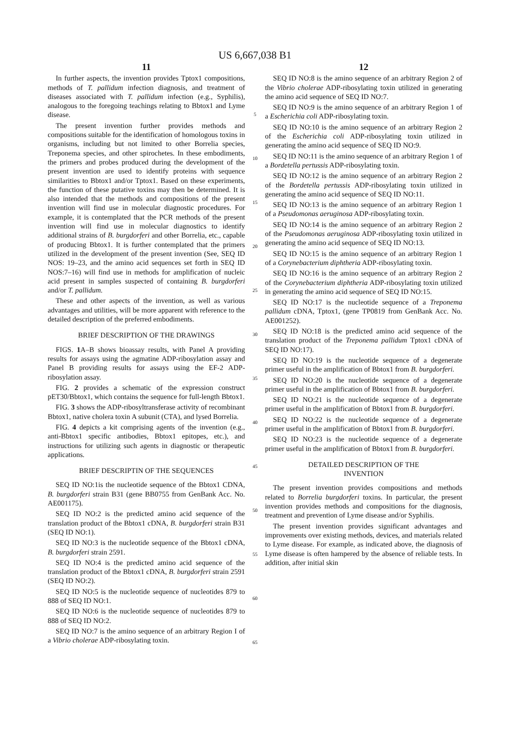US 6,667,038 B1
11
In further aspects, the invention provides Tptox1 compositions, methods of T. pallidum infection diagnosis, and treatment of diseases associated with T. pallidum infection (e.g., Syphilis), analogous to the foregoing teachings relating to Bbtox1 and Lyme disease.
The present invention further provides methods and compositions suitable for the identification of homologous toxins in organisms, including but not limited to other Borrelia species, Treponema species, and other spirochetes. In these embodiments, the primers and probes produced during the development of the present invention are used to identify proteins with sequence similarities to Bbtox1 and/or Tptox1. Based on these experiments, the function of these putative toxins may then be determined. It is also intended that the methods and compositions of the present invention will find use in molecular diagnostic procedures. For example, it is contemplated that the PCR methods of the present invention will find use in molecular diagnostics to identify additional strains of B. burgdorferi and other Borrelia, etc., capable of producing Bbtox1. It is further contemplated that the primers utilized in the development of the present invention (See, SEQ ID NOS: 19–23, and the amino acid sequences set forth in SEQ ID NOS:7–16) will find use in methods for amplification of nucleic acid present in samples suspected of containing B. burgdorferi and/or T. pallidum.
These and other aspects of the invention, as well as various advantages and utilities, will be more apparent with reference to the detailed description of the preferred embodiments.
BRIEF DESCRIPTION OF THE DRAWINGS
FIGS. 1 A–B shows bioassay results, with Panel A providing results for assays using the agmatine ADP-ribosylation assay and Panel B providing results for assays using the EF-2 ADP-ribosylation assay.
FIG. 2 provides a schematic of the expression construct pET30/Bbtox1, which contains the sequence for full-length Bbtox1.
FIG. 3 shows the ADP-ribosyltransferase activity of recombinant Bbtox1, native cholera toxin A subunit (CTA), and lysed Borrelia.
FIG. 4 depicts a kit comprising agents of the invention (e.g., anti-Bbtox1 specific antibodies, Bbtox1 epitopes, etc.), and instructions for utilizing such agents in diagnostic or therapeutic applications.
BRIEF DESCRIPTIN OF THE SEQUENCES
SEQ ID NO:1is the nucleotide sequence of the Bbtox1 CDNA, B. burgdorferi strain B31 (gene BB0755 from GenBank Acc. No. AE001175).
SEQ ID NO:2 is the predicted amino acid sequence of the translation product of the Bbtox1 cDNA, B. burgdorferi strain B31 (SEQ ID NO:1).
SEQ ID NO:3 is the nucleotide sequence of the Bbtox1 cDNA, B. burgdorferi strain 2591.
SEQ ID NO:4 is the predicted amino acid sequence of the translation product of the Bbtox1 cDNA, B. burgdorferi strain 2591 (SEQ ID NO:2).
SEQ ID NO:5 is the nucleotide sequence of nucleotides 879 to 888 of SEQ ID NO:1.
SEQ ID NO:6 is the nucleotide sequence of nucleotides 879 to 888 of SEQ ID NO:2.
SEQ ID NO:7 is the amino sequence of an arbitrary Region I of a Vibrio cholerae ADP-ribosylating toxin.
5
10
15
20
25
30
35
40
45
50
55
60
65
12
SEQ ID NO:8 is the amino sequence of an arbitrary Region 2 of the Vibrio cholerae ADP-ribosylating toxin utilized in generating the amino acid sequence of SEQ ID NO:7.
SEQ ID NO:9 is the amino sequence of an arbitrary Region 1 of a Escherichia coli ADP-ribosylating toxin.
SEQ ID NO:10 is the amino sequence of an arbitrary Region 2 of the Escherichia coli ADP-ribosylating toxin utilized in generating the amino acid sequence of SEQ ID NO:9.
SEQ ID NO:11 is the amino sequence of an arbitrary Region 1 of a Bordetella pertussis ADP-ribosylating toxin.
SEQ ID NO:12 is the amino sequence of an arbitrary Region 2 of the Bordetella pertussis ADP-ribosylating toxin utilized in generating the amino acid sequence of SEQ ID NO:11.
SEQ ID NO:13 is the amino sequence of an arbitrary Region 1 of a Pseudomonas aeruginosa ADP-ribosylating toxin.
SEQ ID NO:14 is the amino sequence of an arbitrary Region 2 of the Pseudomonas aeruginosa ADP-ribosylating toxin utilized in generating the amino acid sequence of SEQ ID NO:13.
SEQ ID NO:15 is the amino sequence of an arbitrary Region 1 of a Corynebacterium diphtheria ADP-ribosylating toxin.
SEQ ID NO:16 is the amino sequence of an arbitrary Region 2 of the Corynebacterium diphtheria ADP-ribosylating toxin utilized in generating the amino acid sequence of SEQ ID NO:15.
SEQ ID NO:17 is the nucleotide sequence of a Treponema pallidum cDNA, Tptox1, (gene TP0819 from GenBank Acc. No. AE001252).
SEQ ID NO:18 is the predicted amino acid sequence of the translation product of the Treponema pallidum Tptox1 cDNA of SEQ ID NO:17).
SEQ ID NO:19 is the nucleotide sequence of a degenerate primer useful in the amplification of Bbtox1 from B. burgdorferi.
SEQ ID NO:20 is the nucleotide sequence of a degenerate primer useful in the amplification of Bbtox1 from B. burgdorferi.
SEQ ID NO:21 is the nucleotide sequence of a degenerate primer useful in the amplification of Bbtox1 from B. burgdorferi.
SEQ ID NO:22 is the nucleotide sequence of a degenerate primer useful in the amplification of Bbtox1 from B. burgdorferi.
SEQ ID NO:23 is the nucleotide sequence of a degenerate primer useful in the amplification of Bbtox1 from B. burgdorferi.
DETAILED DESCRIPTION OF THE
INVENTION
The present invention provides compositions and methods related to Borrelia burgdorferi toxins. In particular, the present invention provides methods and compositions for the diagnosis, treatment and prevention of Lyme disease and/or Syphilis.
The present invention provides significant advantages and improvements over existing methods, devices, and materials related to Lyme disease. For example, as indicated above, the diagnosis of Lyme disease is often hampered by the absence of reliable tests. In addition, after initial skin